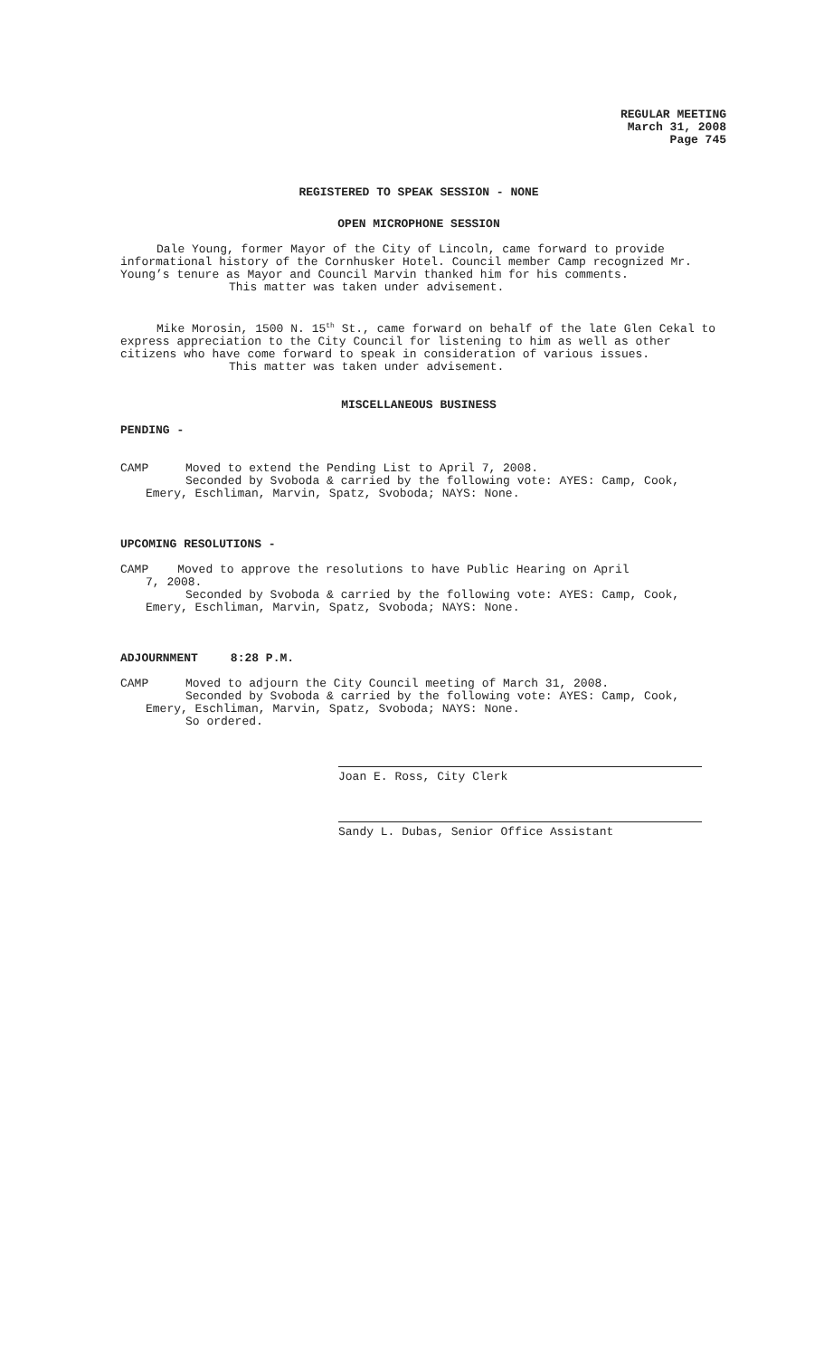REGULAR MEETING
March 31, 2008
Page 745
REGISTERED TO SPEAK SESSION - NONE
OPEN MICROPHONE SESSION
Dale Young, former Mayor of the City of Lincoln, came forward to provide informational history of the Cornhusker Hotel. Council member Camp recognized Mr. Young’s tenure as Mayor and Council Marvin thanked him for his comments.
This matter was taken under advisement.
Mike Morosin, 1500 N. 15<sup>th</sup> St., came forward on behalf of the late Glen Cekal to express appreciation to the City Council for listening to him as well as other citizens who have come forward to speak in consideration of various issues.
This matter was taken under advisement.
MISCELLANEOUS BUSINESS
PENDING -
CAMP Moved to extend the Pending List to April 7, 2008.
Seconded by Svoboda & carried by the following vote: AYES: Camp, Cook, Emery, Eschliman, Marvin, Spatz, Svoboda; NAYS: None.
UPCOMING RESOLUTIONS -
CAMP Moved to approve the resolutions to have Public Hearing on April
7, 2008.
Seconded by Svoboda & carried by the following vote: AYES: Camp, Cook, Emery, Eschliman, Marvin, Spatz, Svoboda; NAYS: None.
ADJOURNMENT 8:28 P.M.
CAMP Moved to adjourn the City Council meeting of March 31, 2008.
Seconded by Svoboda & carried by the following vote: AYES: Camp, Cook, Emery, Eschliman, Marvin, Spatz, Svoboda; NAYS: None.
So ordered.
Joan E. Ross, City Clerk
Sandy L. Dubas, Senior Office Assistant